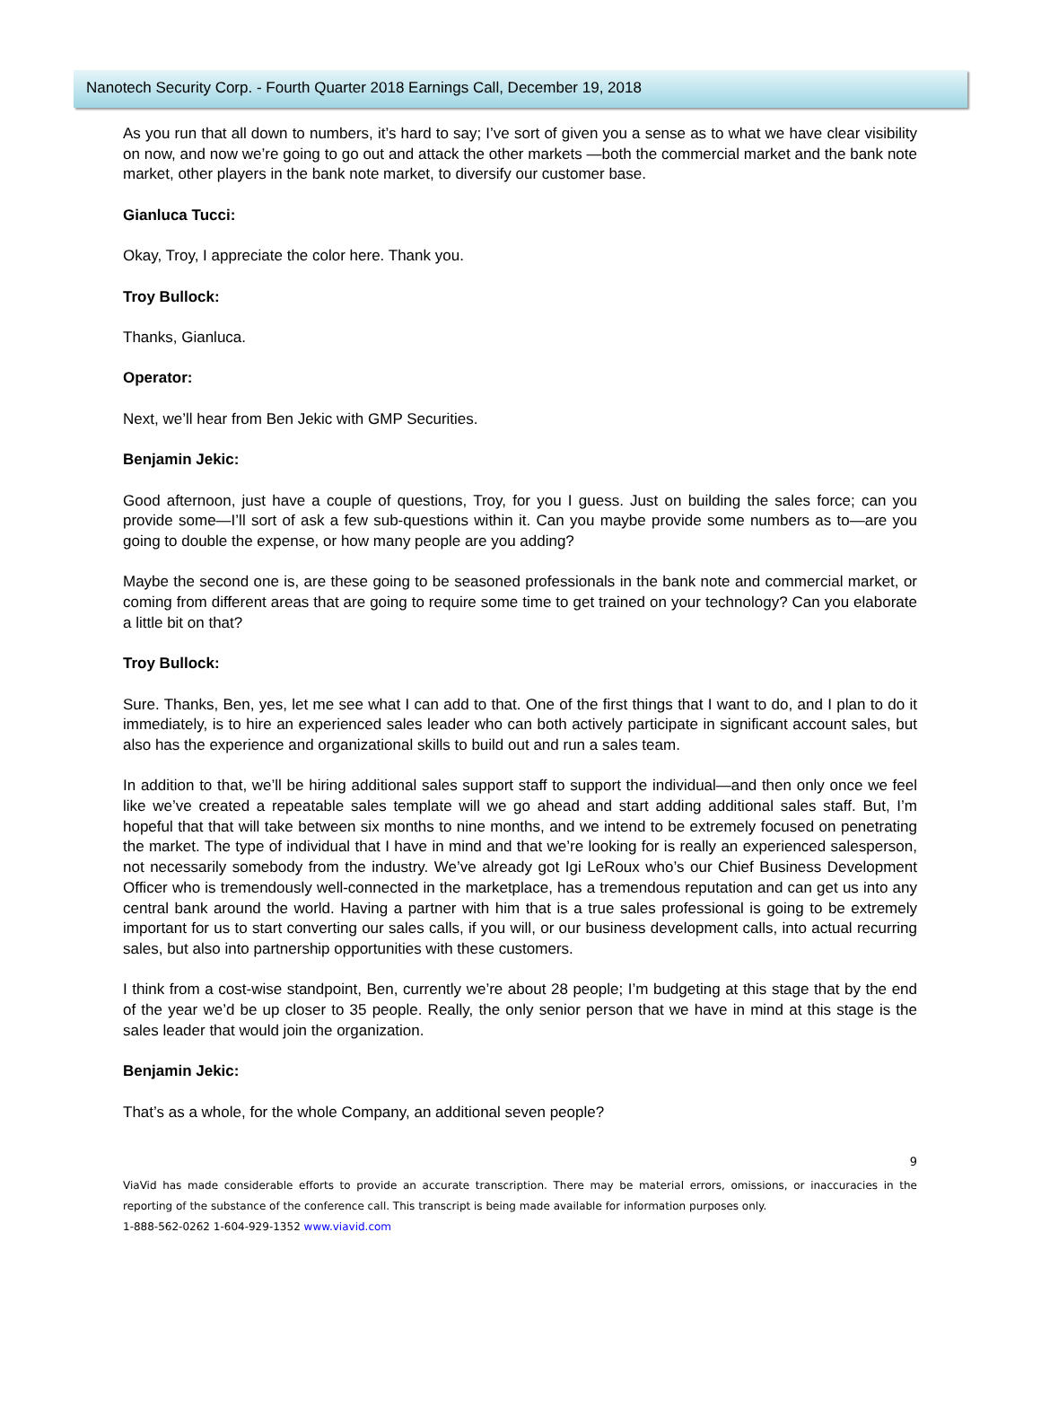Nanotech Security Corp. - Fourth Quarter 2018 Earnings Call, December 19, 2018
As you run that all down to numbers, it’s hard to say; I’ve sort of given you a sense as to what we have clear visibility on now, and now we’re going to go out and attack the other markets —both the commercial market and the bank note market, other players in the bank note market, to diversify our customer base.
Gianluca Tucci:
Okay, Troy, I appreciate the color here. Thank you.
Troy Bullock:
Thanks, Gianluca.
Operator:
Next, we’ll hear from Ben Jekic with GMP Securities.
Benjamin Jekic:
Good afternoon, just have a couple of questions, Troy, for you I guess. Just on building the sales force; can you provide some—I’ll sort of ask a few sub-questions within it. Can you maybe provide some numbers as to—are you going to double the expense, or how many people are you adding?
Maybe the second one is, are these going to be seasoned professionals in the bank note and commercial market, or coming from different areas that are going to require some time to get trained on your technology? Can you elaborate a little bit on that?
Troy Bullock:
Sure. Thanks, Ben, yes, let me see what I can add to that. One of the first things that I want to do, and I plan to do it immediately, is to hire an experienced sales leader who can both actively participate in significant account sales, but also has the experience and organizational skills to build out and run a sales team.
In addition to that, we’ll be hiring additional sales support staff to support the individual—and then only once we feel like we’ve created a repeatable sales template will we go ahead and start adding additional sales staff. But, I’m hopeful that that will take between six months to nine months, and we intend to be extremely focused on penetrating the market. The type of individual that I have in mind and that we’re looking for is really an experienced salesperson, not necessarily somebody from the industry. We’ve already got Igi LeRoux who’s our Chief Business Development Officer who is tremendously well-connected in the marketplace, has a tremendous reputation and can get us into any central bank around the world. Having a partner with him that is a true sales professional is going to be extremely important for us to start converting our sales calls, if you will, or our business development calls, into actual recurring sales, but also into partnership opportunities with these customers.
I think from a cost-wise standpoint, Ben, currently we’re about 28 people; I’m budgeting at this stage that by the end of the year we’d be up closer to 35 people. Really, the only senior person that we have in mind at this stage is the sales leader that would join the organization.
Benjamin Jekic:
That’s as a whole, for the whole Company, an additional seven people?
9
ViaVid has made considerable efforts to provide an accurate transcription. There may be material errors, omissions, or inaccuracies in the reporting of the substance of the conference call. This transcript is being made available for information purposes only.
1-888-562-0262 1-604-929-1352 www.viavid.com